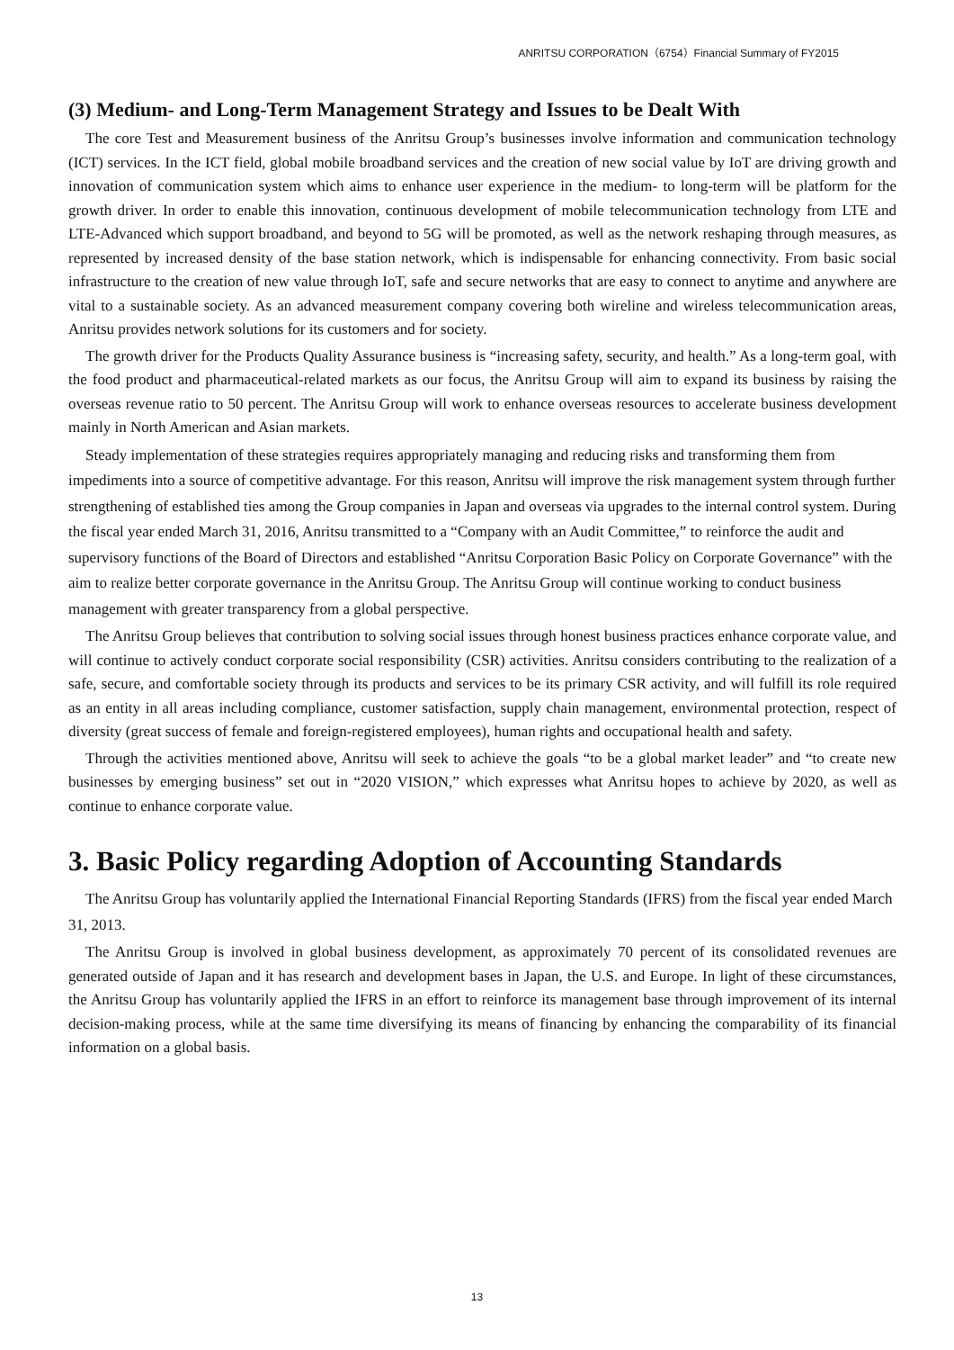ANRITSU CORPORATION（6754）Financial Summary of FY2015
(3) Medium- and Long-Term Management Strategy and Issues to be Dealt With
The core Test and Measurement business of the Anritsu Group’s businesses involve information and communication technology (ICT) services. In the ICT field, global mobile broadband services and the creation of new social value by IoT are driving growth and innovation of communication system which aims to enhance user experience in the medium- to long-term will be platform for the growth driver. In order to enable this innovation, continuous development of mobile telecommunication technology from LTE and LTE-Advanced which support broadband, and beyond to 5G will be promoted, as well as the network reshaping through measures, as represented by increased density of the base station network, which is indispensable for enhancing connectivity. From basic social infrastructure to the creation of new value through IoT, safe and secure networks that are easy to connect to anytime and anywhere are vital to a sustainable society. As an advanced measurement company covering both wireline and wireless telecommunication areas, Anritsu provides network solutions for its customers and for society.
The growth driver for the Products Quality Assurance business is “increasing safety, security, and health.” As a long-term goal, with the food product and pharmaceutical-related markets as our focus, the Anritsu Group will aim to expand its business by raising the overseas revenue ratio to 50 percent. The Anritsu Group will work to enhance overseas resources to accelerate business development mainly in North American and Asian markets.
Steady implementation of these strategies requires appropriately managing and reducing risks and transforming them from impediments into a source of competitive advantage. For this reason, Anritsu will improve the risk management system through further strengthening of established ties among the Group companies in Japan and overseas via upgrades to the internal control system. During the fiscal year ended March 31, 2016, Anritsu transmitted to a “Company with an Audit Committee,” to reinforce the audit and supervisory functions of the Board of Directors and established “Anritsu Corporation Basic Policy on Corporate Governance” with the aim to realize better corporate governance in the Anritsu Group. The Anritsu Group will continue working to conduct business management with greater transparency from a global perspective.
The Anritsu Group believes that contribution to solving social issues through honest business practices enhance corporate value, and will continue to actively conduct corporate social responsibility (CSR) activities. Anritsu considers contributing to the realization of a safe, secure, and comfortable society through its products and services to be its primary CSR activity, and will fulfill its role required as an entity in all areas including compliance, customer satisfaction, supply chain management, environmental protection, respect of diversity (great success of female and foreign-registered employees), human rights and occupational health and safety.
Through the activities mentioned above, Anritsu will seek to achieve the goals “to be a global market leader” and “to create new businesses by emerging business” set out in “2020 VISION,” which expresses what Anritsu hopes to achieve by 2020, as well as continue to enhance corporate value.
3. Basic Policy regarding Adoption of Accounting Standards
The Anritsu Group has voluntarily applied the International Financial Reporting Standards (IFRS) from the fiscal year ended March 31, 2013.
The Anritsu Group is involved in global business development, as approximately 70 percent of its consolidated revenues are generated outside of Japan and it has research and development bases in Japan, the U.S. and Europe. In light of these circumstances, the Anritsu Group has voluntarily applied the IFRS in an effort to reinforce its management base through improvement of its internal decision-making process, while at the same time diversifying its means of financing by enhancing the comparability of its financial information on a global basis.
13